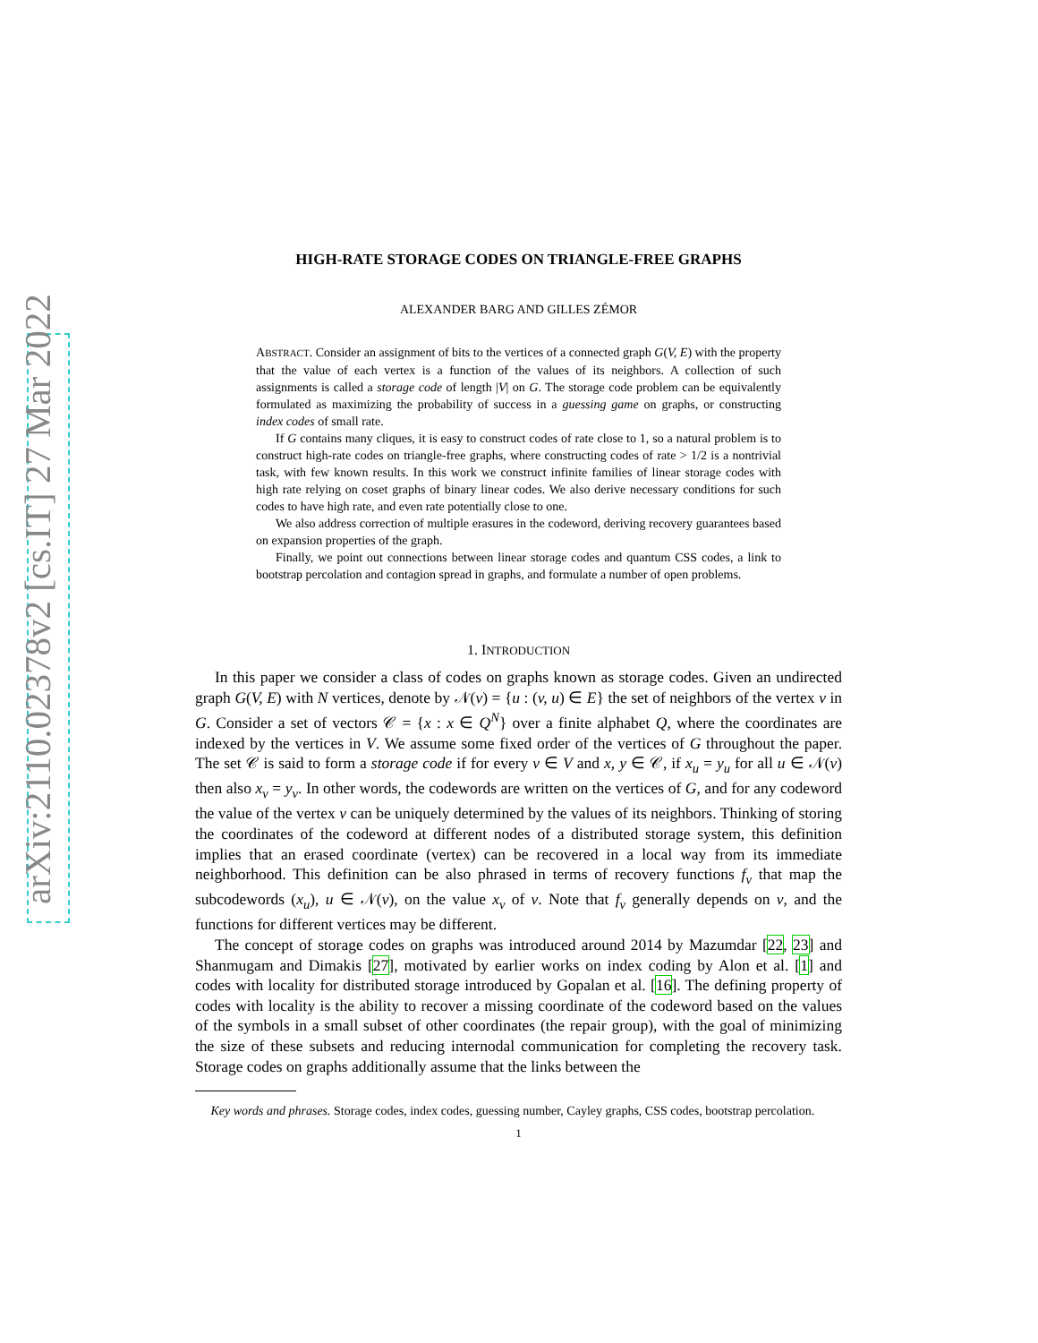arXiv:2110.02378v2 [cs.IT] 27 Mar 2022
HIGH-RATE STORAGE CODES ON TRIANGLE-FREE GRAPHS
ALEXANDER BARG AND GILLES ZÉMOR
ABSTRACT. Consider an assignment of bits to the vertices of a connected graph G(V, E) with the property that the value of each vertex is a function of the values of its neighbors. A collection of such assignments is called a storage code of length |V| on G. The storage code problem can be equivalently formulated as maximizing the probability of success in a guessing game on graphs, or constructing index codes of small rate.
If G contains many cliques, it is easy to construct codes of rate close to 1, so a natural problem is to construct high-rate codes on triangle-free graphs, where constructing codes of rate > 1/2 is a nontrivial task, with few known results. In this work we construct infinite families of linear storage codes with high rate relying on coset graphs of binary linear codes. We also derive necessary conditions for such codes to have high rate, and even rate potentially close to one.
We also address correction of multiple erasures in the codeword, deriving recovery guarantees based on expansion properties of the graph.
Finally, we point out connections between linear storage codes and quantum CSS codes, a link to bootstrap percolation and contagion spread in graphs, and formulate a number of open problems.
1. INTRODUCTION
In this paper we consider a class of codes on graphs known as storage codes. Given an undirected graph G(V, E) with N vertices, denote by 𝒩(v) = {u : (v, u) ∈ E} the set of neighbors of the vertex v in G. Consider a set of vectors 𝒞 = {x : x ∈ Q<sup>N</sup>} over a finite alphabet Q, where the coordinates are indexed by the vertices in V. We assume some fixed order of the vertices of G throughout the paper. The set 𝒞 is said to form a storage code if for every v ∈ V and x, y ∈ 𝒞, if x<sub>u</sub> = y<sub>u</sub> for all u ∈ 𝒩(v) then also x<sub>v</sub> = y<sub>v</sub>. In other words, the codewords are written on the vertices of G, and for any codeword the value of the vertex v can be uniquely determined by the values of its neighbors. Thinking of storing the coordinates of the codeword at different nodes of a distributed storage system, this definition implies that an erased coordinate (vertex) can be recovered in a local way from its immediate neighborhood. This definition can be also phrased in terms of recovery functions f<sub>v</sub> that map the subcodewords (x<sub>u</sub>), u ∈ 𝒩(v), on the value x<sub>v</sub> of v. Note that f<sub>v</sub> generally depends on v, and the functions for different vertices may be different.
The concept of storage codes on graphs was introduced around 2014 by Mazumdar [22, 23] and Shanmugam and Dimakis [27], motivated by earlier works on index coding by Alon et al. [1] and codes with locality for distributed storage introduced by Gopalan et al. [16]. The defining property of codes with locality is the ability to recover a missing coordinate of the codeword based on the values of the symbols in a small subset of other coordinates (the repair group), with the goal of minimizing the size of these subsets and reducing internodal communication for completing the recovery task. Storage codes on graphs additionally assume that the links between the
Key words and phrases. Storage codes, index codes, guessing number, Cayley graphs, CSS codes, bootstrap percolation.
1